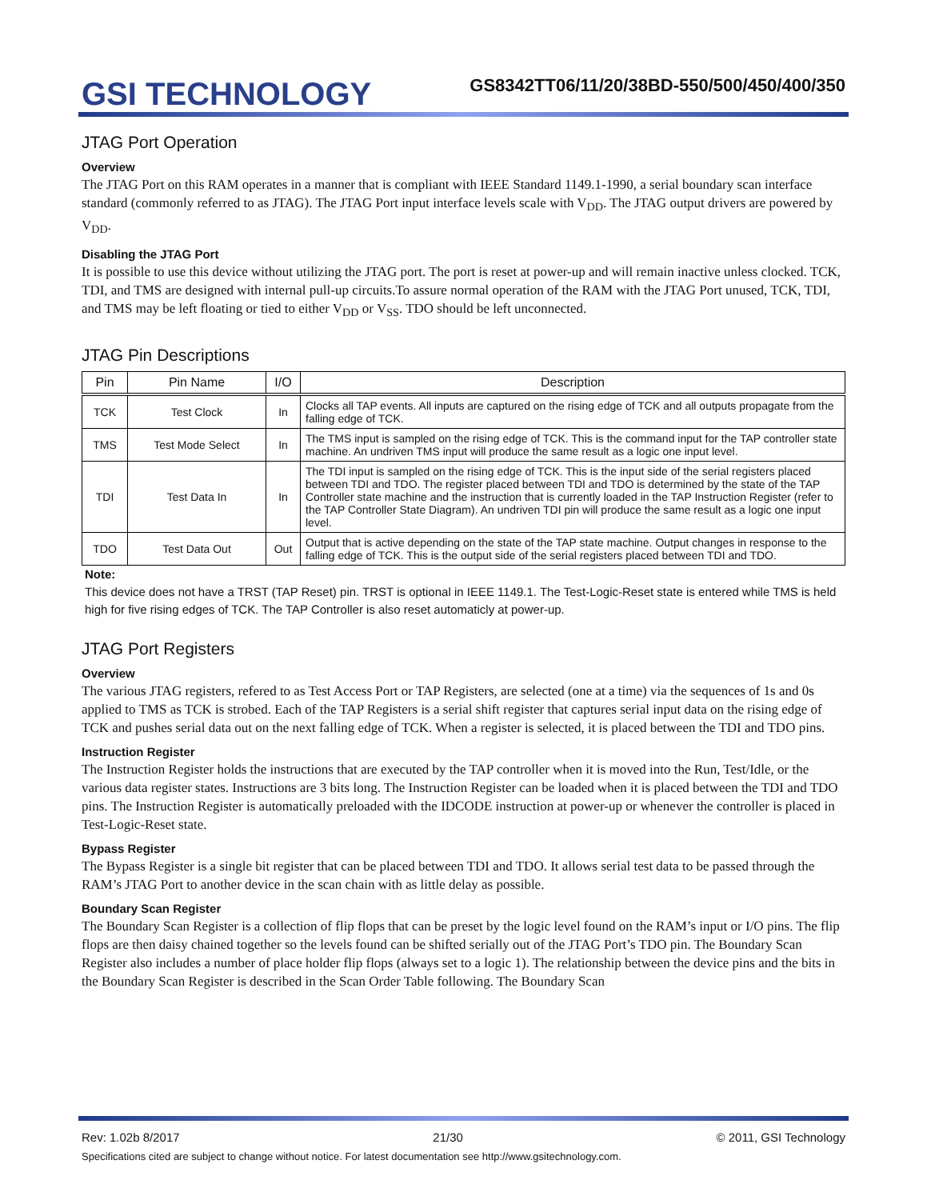GSI TECHNOLOGY
GS8342TT06/11/20/38BD-550/500/450/400/350
JTAG Port Operation
Overview
The JTAG Port on this RAM operates in a manner that is compliant with IEEE Standard 1149.1-1990, a serial boundary scan interface standard (commonly referred to as JTAG). The JTAG Port input interface levels scale with V<sub>DD</sub>. The JTAG output drivers are powered by V<sub>DD</sub>.
Disabling the JTAG Port
It is possible to use this device without utilizing the JTAG port. The port is reset at power-up and will remain inactive unless clocked. TCK, TDI, and TMS are designed with internal pull-up circuits.To assure normal operation of the RAM with the JTAG Port unused, TCK, TDI, and TMS may be left floating or tied to either V<sub>DD</sub> or V<sub>SS</sub>. TDO should be left unconnected.
JTAG Pin Descriptions
| Pin | Pin Name | I/O | Description |
| --- | --- | --- | --- |
| TCK | Test Clock | In | Clocks all TAP events. All inputs are captured on the rising edge of TCK and all outputs propagate from the falling edge of TCK. |
| TMS | Test Mode Select | In | The TMS input is sampled on the rising edge of TCK. This is the command input for the TAP controller state machine. An undriven TMS input will produce the same result as a logic one input level. |
| TDI | Test Data In | In | The TDI input is sampled on the rising edge of TCK. This is the input side of the serial registers placed between TDI and TDO. The register placed between TDI and TDO is determined by the state of the TAP Controller state machine and the instruction that is currently loaded in the TAP Instruction Register (refer to the TAP Controller State Diagram). An undriven TDI pin will produce the same result as a logic one input level. |
| TDO | Test Data Out | Out | Output that is active depending on the state of the TAP state machine. Output changes in response to the falling edge of TCK. This is the output side of the serial registers placed between TDI and TDO. |
Note:
This device does not have a TRST (TAP Reset) pin. TRST is optional in IEEE 1149.1. The Test-Logic-Reset state is entered while TMS is held high for five rising edges of TCK. The TAP Controller is also reset automaticly at power-up.
JTAG Port Registers
Overview
The various JTAG registers, refered to as Test Access Port or TAP Registers, are selected (one at a time) via the sequences of 1s and 0s applied to TMS as TCK is strobed. Each of the TAP Registers is a serial shift register that captures serial input data on the rising edge of TCK and pushes serial data out on the next falling edge of TCK. When a register is selected, it is placed between the TDI and TDO pins.
Instruction Register
The Instruction Register holds the instructions that are executed by the TAP controller when it is moved into the Run, Test/Idle, or the various data register states. Instructions are 3 bits long. The Instruction Register can be loaded when it is placed between the TDI and TDO pins. The Instruction Register is automatically preloaded with the IDCODE instruction at power-up or whenever the controller is placed in Test-Logic-Reset state.
Bypass Register
The Bypass Register is a single bit register that can be placed between TDI and TDO. It allows serial test data to be passed through the RAM’s JTAG Port to another device in the scan chain with as little delay as possible.
Boundary Scan Register
The Boundary Scan Register is a collection of flip flops that can be preset by the logic level found on the RAM’s input or I/O pins. The flip flops are then daisy chained together so the levels found can be shifted serially out of the JTAG Port’s TDO pin. The Boundary Scan Register also includes a number of place holder flip flops (always set to a logic 1). The relationship between the device pins and the bits in the Boundary Scan Register is described in the Scan Order Table following. The Boundary Scan
Rev: 1.02b 8/2017 21/30 © 2011, GSI Technology
Specifications cited are subject to change without notice. For latest documentation see http://www.gsitechnology.com.